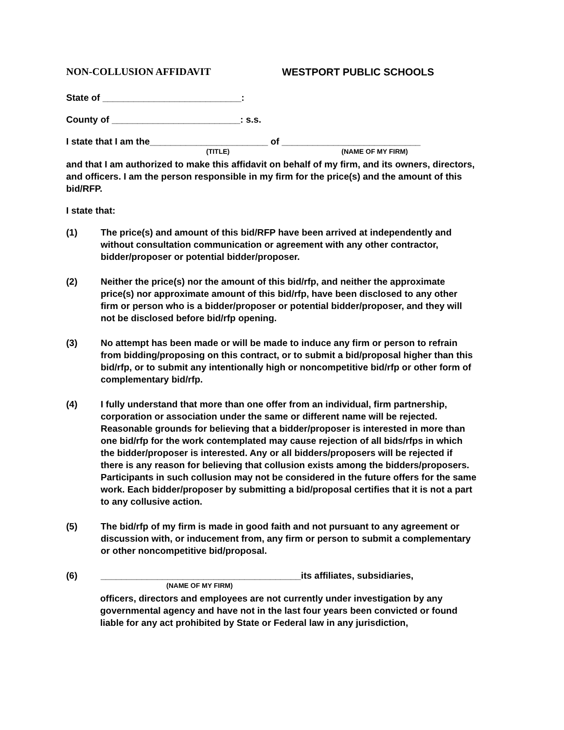NON-COLLUSION AFFIDAVIT WESTPORT PUBLIC SCHOOLS
State of ___________________________:
County of _________________________: s.s.
I state that I am the_______________________ of ___________________________
(TITLE) (NAME OF MY FIRM)
and that I am authorized to make this affidavit on behalf of my firm, and its owners, directors, and officers. I am the person responsible in my firm for the price(s) and the amount of this bid/RFP.
I state that:
(1) The price(s) and amount of this bid/RFP have been arrived at independently and without consultation communication or agreement with any other contractor, bidder/proposer or potential bidder/proposer.
(2) Neither the price(s) nor the amount of this bid/rfp, and neither the approximate price(s) nor approximate amount of this bid/rfp, have been disclosed to any other firm or person who is a bidder/proposer or potential bidder/proposer, and they will not be disclosed before bid/rfp opening.
(3) No attempt has been made or will be made to induce any firm or person to refrain from bidding/proposing on this contract, or to submit a bid/proposal higher than this bid/rfp, or to submit any intentionally high or noncompetitive bid/rfp or other form of complementary bid/rfp.
(4) I fully understand that more than one offer from an individual, firm partnership, corporation or association under the same or different name will be rejected. Reasonable grounds for believing that a bidder/proposer is interested in more than one bid/rfp for the work contemplated may cause rejection of all bids/rfps in which the bidder/proposer is interested. Any or all bidders/proposers will be rejected if there is any reason for believing that collusion exists among the bidders/proposers. Participants in such collusion may not be considered in the future offers for the same work. Each bidder/proposer by submitting a bid/proposal certifies that it is not a part to any collusive action.
(5) The bid/rfp of my firm is made in good faith and not pursuant to any agreement or discussion with, or inducement from, any firm or person to submit a complementary or other noncompetitive bid/proposal.
(6) _______________________________________its affiliates, subsidiaries,
(NAME OF MY FIRM)
officers, directors and employees are not currently under investigation by any governmental agency and have not in the last four years been convicted or found liable for any act prohibited by State or Federal law in any jurisdiction,